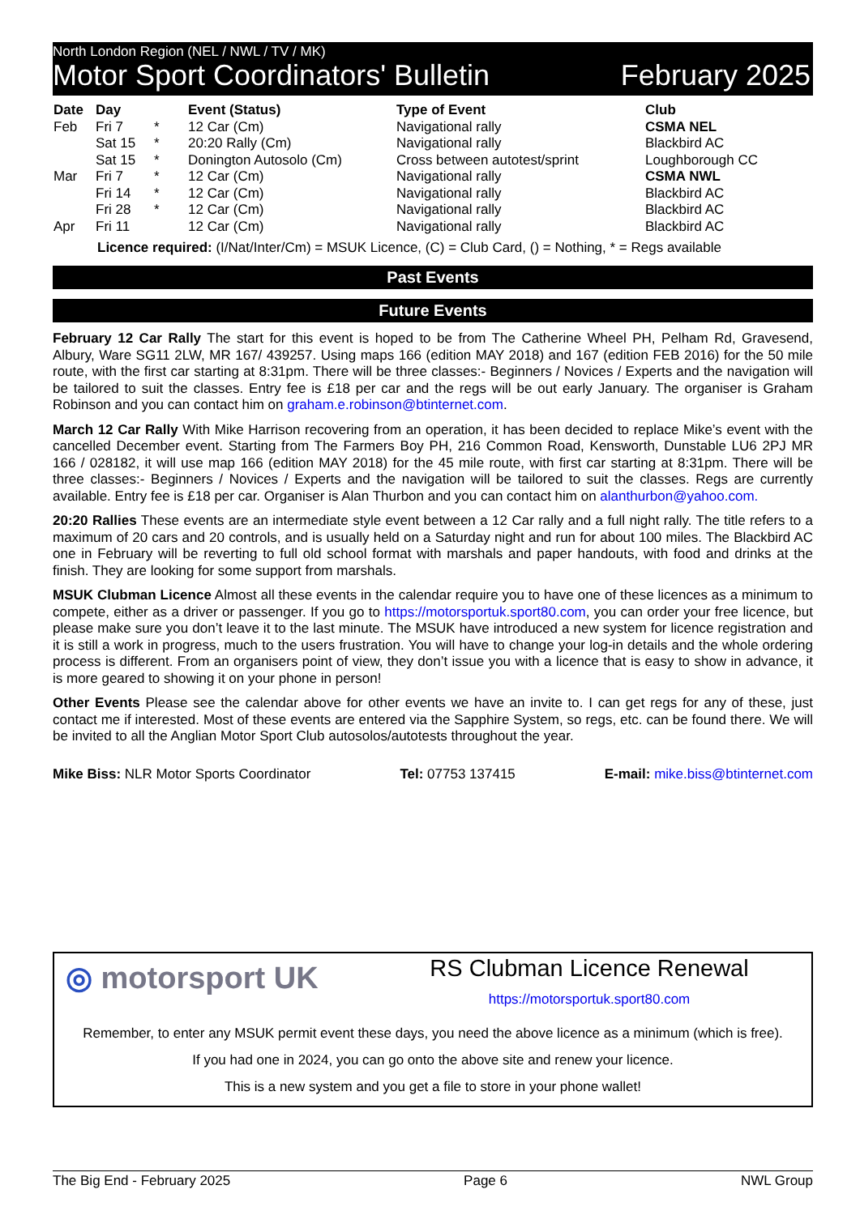North London Region (NEL / NWL / TV / MK)
Motor Sport Coordinators' Bulletin February 2025
| Date | Day | | Event (Status) | Type of Event | Club |
| --- | --- | --- | --- | --- | --- |
| Feb | Fri 7 | * | 12 Car (Cm) | Navigational rally | CSMA NEL |
| | Sat 15 | * | 20:20 Rally (Cm) | Navigational rally | Blackbird AC |
| | Sat 15 | * | Donington Autosolo (Cm) | Cross between autotest/sprint | Loughborough CC |
| Mar | Fri 7 | * | 12 Car (Cm) | Navigational rally | CSMA NWL |
| | Fri 14 | * | 12 Car (Cm) | Navigational rally | Blackbird AC |
| | Fri 28 | * | 12 Car (Cm) | Navigational rally | Blackbird AC |
| Apr | Fri 11 | | 12 Car (Cm) | Navigational rally | Blackbird AC |
Licence required: (I/Nat/Inter/Cm) = MSUK Licence, (C) = Club Card, () = Nothing, * = Regs available
Past Events
Future Events
February 12 Car Rally The start for this event is hoped to be from The Catherine Wheel PH, Pelham Rd, Gravesend, Albury, Ware SG11 2LW, MR 167/ 439257. Using maps 166 (edition MAY 2018) and 167 (edition FEB 2016) for the 50 mile route, with the first car starting at 8:31pm. There will be three classes:- Beginners / Novices / Experts and the navigation will be tailored to suit the classes. Entry fee is £18 per car and the regs will be out early January. The organiser is Graham Robinson and you can contact him on graham.e.robinson@btinternet.com.
March 12 Car Rally With Mike Harrison recovering from an operation, it has been decided to replace Mike’s event with the cancelled December event. Starting from The Farmers Boy PH, 216 Common Road, Kensworth, Dunstable LU6 2PJ MR 166 / 028182, it will use map 166 (edition MAY 2018) for the 45 mile route, with first car starting at 8:31pm. There will be three classes:- Beginners / Novices / Experts and the navigation will be tailored to suit the classes. Regs are currently available. Entry fee is £18 per car. Organiser is Alan Thurbon and you can contact him on alanthurbon@yahoo.com.
20:20 Rallies These events are an intermediate style event between a 12 Car rally and a full night rally. The title refers to a maximum of 20 cars and 20 controls, and is usually held on a Saturday night and run for about 100 miles. The Blackbird AC one in February will be reverting to full old school format with marshals and paper handouts, with food and drinks at the finish. They are looking for some support from marshals.
MSUK Clubman Licence Almost all these events in the calendar require you to have one of these licences as a minimum to compete, either as a driver or passenger. If you go to https://motorsportuk.sport80.com, you can order your free licence, but please make sure you don’t leave it to the last minute. The MSUK have introduced a new system for licence registration and it is still a work in progress, much to the users frustration. You will have to change your log-in details and the whole ordering process is different. From an organisers point of view, they don’t issue you with a licence that is easy to show in advance, it is more geared to showing it on your phone in person!
Other Events Please see the calendar above for other events we have an invite to. I can get regs for any of these, just contact me if interested. Most of these events are entered via the Sapphire System, so regs, etc. can be found there. We will be invited to all the Anglian Motor Sport Club autosolos/autotests throughout the year.
Mike Biss: NLR Motor Sports Coordinator Tel: 07753 137415 E-mail: mike.biss@btinternet.com
◎ motorsport UK
RS Clubman Licence Renewal
https://motorsportuk.sport80.com
Remember, to enter any MSUK permit event these days, you need the above licence as a minimum (which is free).
If you had one in 2024, you can go onto the above site and renew your licence.
This is a new system and you get a file to store in your phone wallet!
The Big End - February 2025 Page 6 NWL Group